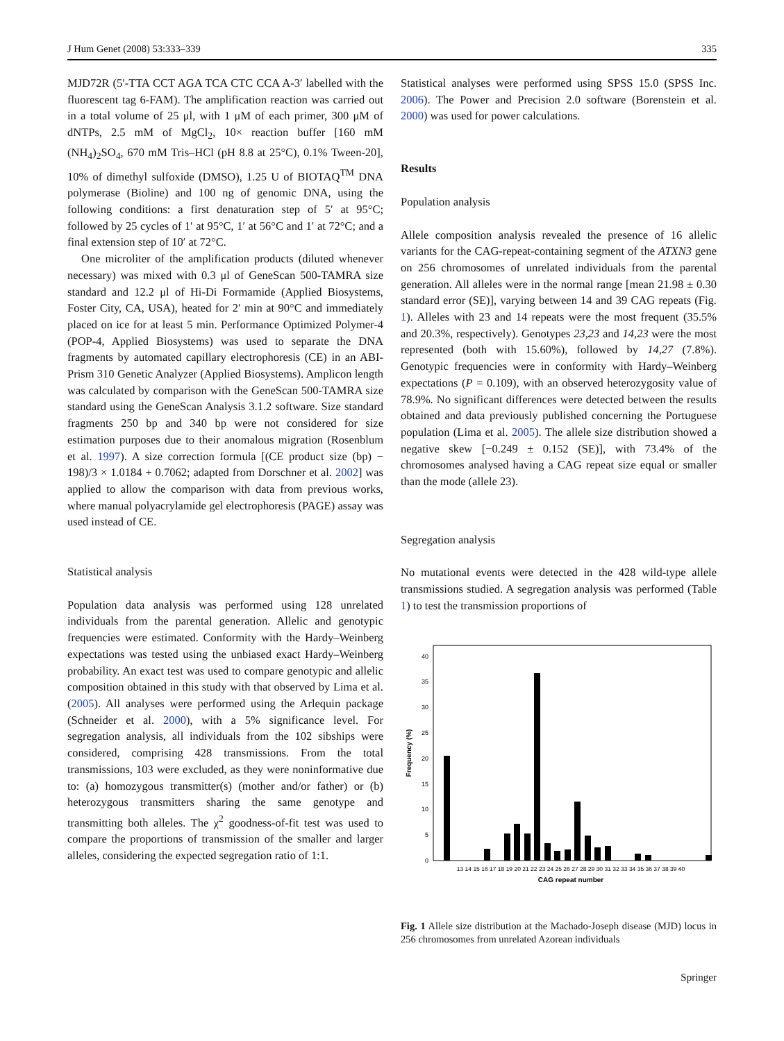J Hum Genet (2008) 53:333–339 335
MJD72R (5′-TTA CCT AGA TCA CTC CCA A-3′ labelled with the fluorescent tag 6-FAM). The amplification reaction was carried out in a total volume of 25 μl, with 1 μM of each primer, 300 μM of dNTPs, 2.5 mM of MgCl<sub>2</sub>, 10× reaction buffer [160 mM (NH<sub>4</sub>)<sub>2</sub>SO<sub>4</sub>, 670 mM Tris–HCl (pH 8.8 at 25°C), 0.1% Tween-20], 10% of dimethyl sulfoxide (DMSO), 1.25 U of BIOTAQ<sup>TM</sup> DNA polymerase (Bioline) and 100 ng of genomic DNA, using the following conditions: a first denaturation step of 5′ at 95°C; followed by 25 cycles of 1′ at 95°C, 1′ at 56°C and 1′ at 72°C; and a final extension step of 10′ at 72°C.
One microliter of the amplification products (diluted whenever necessary) was mixed with 0.3 μl of GeneScan 500-TAMRA size standard and 12.2 μl of Hi-Di Formamide (Applied Biosystems, Foster City, CA, USA), heated for 2′ min at 90°C and immediately placed on ice for at least 5 min. Performance Optimized Polymer-4 (POP-4, Applied Biosystems) was used to separate the DNA fragments by automated capillary electrophoresis (CE) in an ABI-Prism 310 Genetic Analyzer (Applied Biosystems). Amplicon length was calculated by comparison with the GeneScan 500-TAMRA size standard using the GeneScan Analysis 3.1.2 software. Size standard fragments 250 bp and 340 bp were not considered for size estimation purposes due to their anomalous migration (Rosenblum et al. 1997). A size correction formula [(CE product size (bp) − 198)/3 × 1.0184 + 0.7062; adapted from Dorschner et al. 2002] was applied to allow the comparison with data from previous works, where manual polyacrylamide gel electrophoresis (PAGE) assay was used instead of CE.
Statistical analysis
Population data analysis was performed using 128 unrelated individuals from the parental generation. Allelic and genotypic frequencies were estimated. Conformity with the Hardy–Weinberg expectations was tested using the unbiased exact Hardy–Weinberg probability. An exact test was used to compare genotypic and allelic composition obtained in this study with that observed by Lima et al. (2005). All analyses were performed using the Arlequin package (Schneider et al. 2000), with a 5% significance level. For segregation analysis, all individuals from the 102 sibships were considered, comprising 428 transmissions. From the total transmissions, 103 were excluded, as they were noninformative due to: (a) homozygous transmitter(s) (mother and/or father) or (b) heterozygous transmitters sharing the same genotype and transmitting both alleles. The χ<sup>2</sup> goodness-of-fit test was used to compare the proportions of transmission of the smaller and larger alleles, considering the expected segregation ratio of 1:1.
Statistical analyses were performed using SPSS 15.0 (SPSS Inc. 2006). The Power and Precision 2.0 software (Borenstein et al. 2000) was used for power calculations.
Results
Population analysis
Allele composition analysis revealed the presence of 16 allelic variants for the CAG-repeat-containing segment of the ATXN3 gene on 256 chromosomes of unrelated individuals from the parental generation. All alleles were in the normal range [mean 21.98 ± 0.30 standard error (SE)], varying between 14 and 39 CAG repeats (Fig. 1). Alleles with 23 and 14 repeats were the most frequent (35.5% and 20.3%, respectively). Genotypes 23,23 and 14,23 were the most represented (both with 15.60%), followed by 14,27 (7.8%). Genotypic frequencies were in conformity with Hardy–Weinberg expectations (P = 0.109), with an observed heterozygosity value of 78.9%. No significant differences were detected between the results obtained and data previously published concerning the Portuguese population (Lima et al. 2005). The allele size distribution showed a negative skew [−0.249 ± 0.152 (SE)], with 73.4% of the chromosomes analysed having a CAG repeat size equal or smaller than the mode (allele 23).
Segregation analysis
No mutational events were detected in the 428 wild-type allele transmissions studied. A segregation analysis was performed (Table 1) to test the transmission proportions of
0
5
10
15
20
25
30
35
40
Frequency (%)
13 14 15 16 17 18 19 20 21 22 23 24 25 26 27 28 29 30 31 32 33 34 35 36 37 38 39 40
CAG repeat number
Fig. 1 Allele size distribution at the Machado-Joseph disease (MJD) locus in 256 chromosomes from unrelated Azorean individuals
Springer